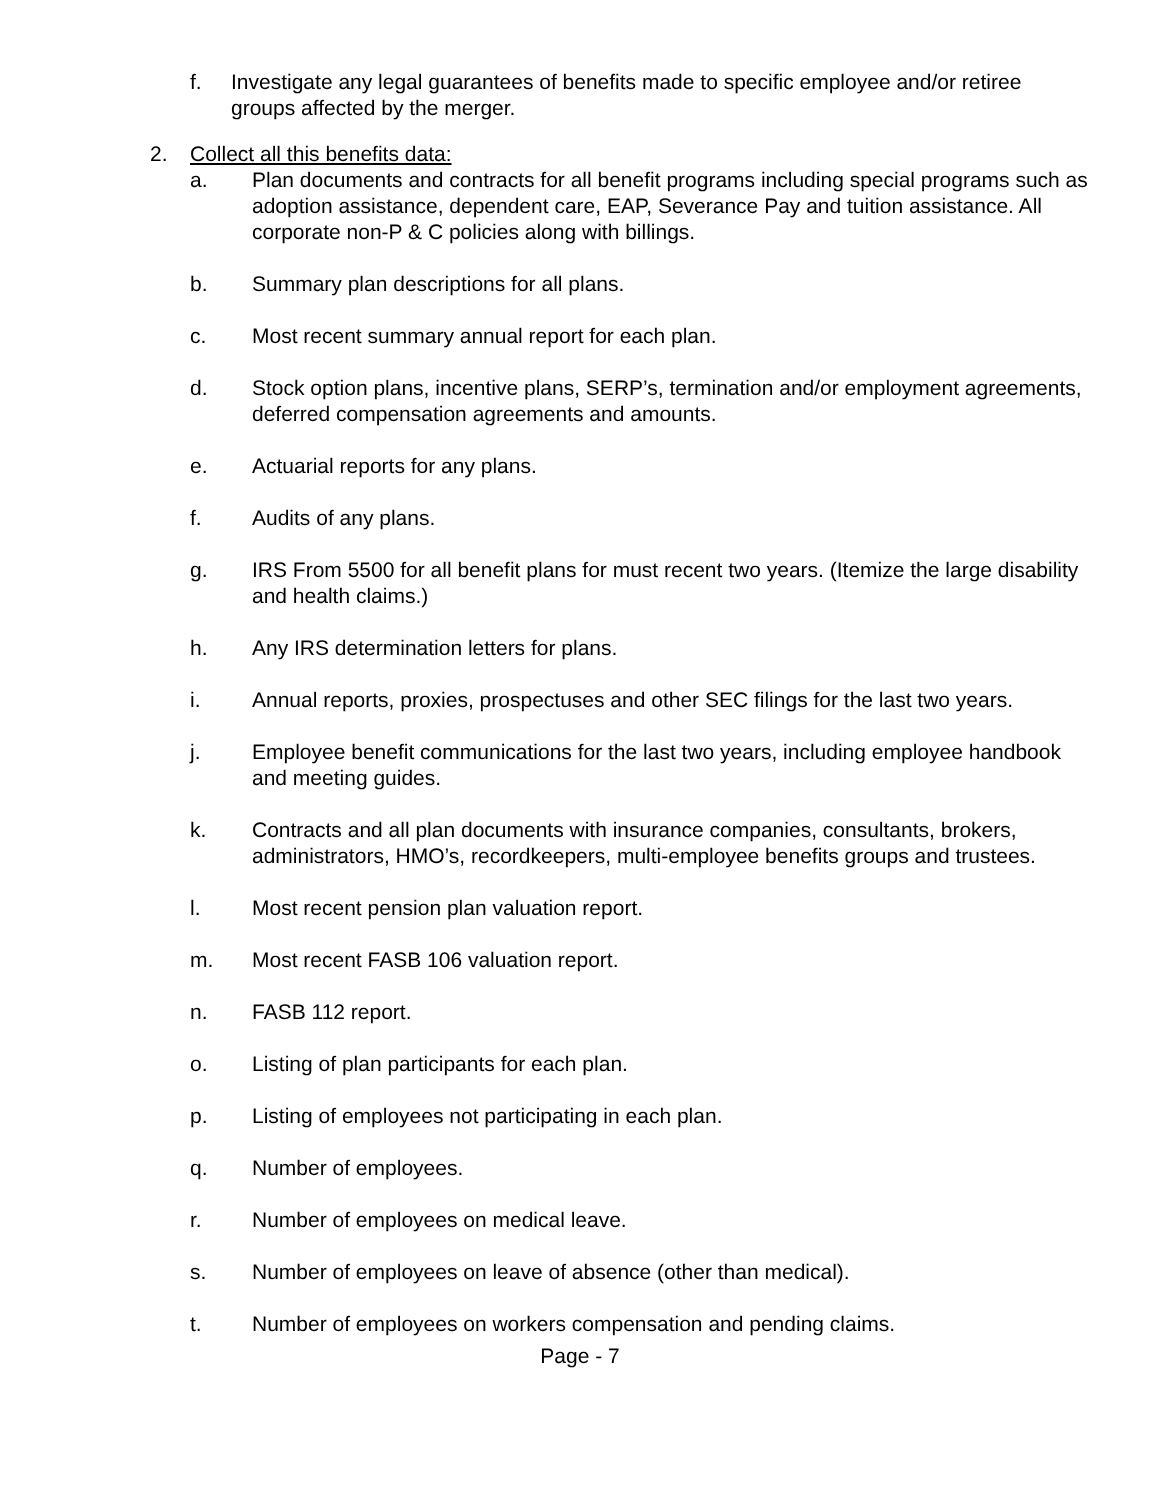f. Investigate any legal guarantees of benefits made to specific employee and/or retiree groups affected by the merger.
2. Collect all this benefits data:
a. Plan documents and contracts for all benefit programs including special programs such as adoption assistance, dependent care, EAP, Severance Pay and tuition assistance. All corporate non-P & C policies along with billings.
b. Summary plan descriptions for all plans.
c. Most recent summary annual report for each plan.
d. Stock option plans, incentive plans, SERP’s, termination and/or employment agreements, deferred compensation agreements and amounts.
e. Actuarial reports for any plans.
f. Audits of any plans.
g. IRS From 5500 for all benefit plans for must recent two years. (Itemize the large disability and health claims.)
h. Any IRS determination letters for plans.
i. Annual reports, proxies, prospectuses and other SEC filings for the last two years.
j. Employee benefit communications for the last two years, including employee handbook and meeting guides.
k. Contracts and all plan documents with insurance companies, consultants, brokers, administrators, HMO’s, recordkeepers, multi-employee benefits groups and trustees.
l. Most recent pension plan valuation report.
m. Most recent FASB 106 valuation report.
n. FASB 112 report.
o. Listing of plan participants for each plan.
p. Listing of employees not participating in each plan.
q. Number of employees.
r. Number of employees on medical leave.
s. Number of employees on leave of absence (other than medical).
t. Number of employees on workers compensation and pending claims.
Page - 7